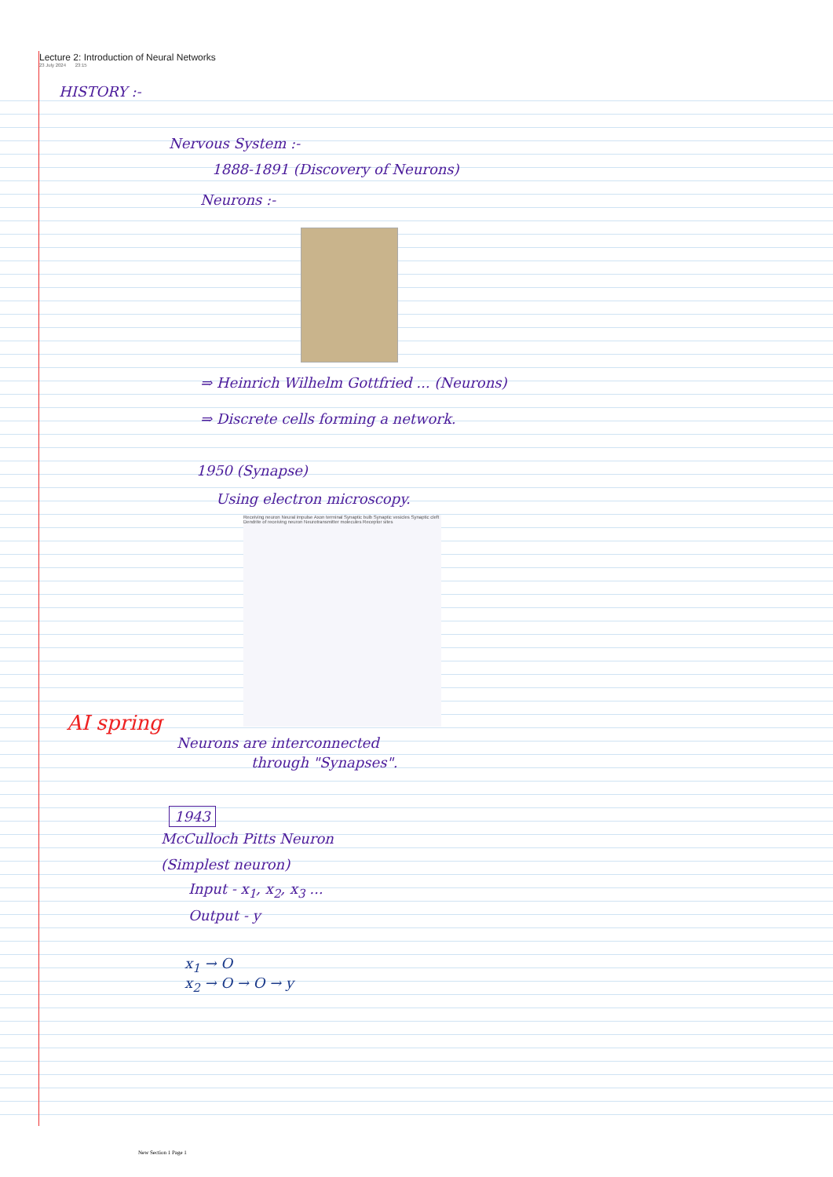Lecture 2: Introduction of Neural Networks
23 July 2024 23:15
HISTORY :-
Nervous System :-
1888-1891 (Discovery of Neurons)
Neurons :-
⇒ Heinrich Wilhelm Gottfried ... (Neurons)
⇒ Discrete cells forming a network.
1950 (Synapse)
Using electron microscopy.
Receiving neuron Neural impulse Axon terminal Synaptic bulb Synaptic vesicles Synaptic cleft Dendrite of receiving neuron Neurotransmitter molecules Receptor sites
AI spring
Neurons are interconnected
through "Synapses".
1943
McCulloch Pitts Neuron
(Simplest neuron)
Input - x<sub>1</sub>, x<sub>2</sub>, x<sub>3</sub> ...
Output - y
x<sub>1</sub> → O
x<sub>2</sub> → O → O → y
New Section 1 Page 1